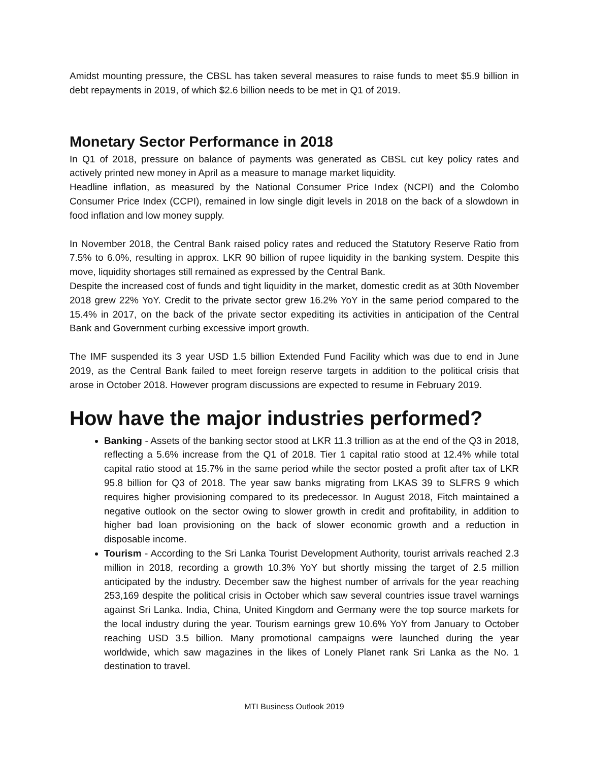Amidst mounting pressure, the CBSL has taken several measures to raise funds to meet $5.9 billion in debt repayments in 2019, of which $2.6 billion needs to be met in Q1 of 2019.
Monetary Sector Performance in 2018
In Q1 of 2018, pressure on balance of payments was generated as CBSL cut key policy rates and actively printed new money in April as a measure to manage market liquidity.
Headline inflation, as measured by the National Consumer Price Index (NCPI) and the Colombo Consumer Price Index (CCPI), remained in low single digit levels in 2018 on the back of a slowdown in food inflation and low money supply.
In November 2018, the Central Bank raised policy rates and reduced the Statutory Reserve Ratio from 7.5% to 6.0%, resulting in approx. LKR 90 billion of rupee liquidity in the banking system. Despite this move, liquidity shortages still remained as expressed by the Central Bank.
Despite the increased cost of funds and tight liquidity in the market, domestic credit as at 30th November 2018 grew 22% YoY. Credit to the private sector grew 16.2% YoY in the same period compared to the 15.4% in 2017, on the back of the private sector expediting its activities in anticipation of the Central Bank and Government curbing excessive import growth.
The IMF suspended its 3 year USD 1.5 billion Extended Fund Facility which was due to end in June 2019, as the Central Bank failed to meet foreign reserve targets in addition to the political crisis that arose in October 2018. However program discussions are expected to resume in February 2019.
How have the major industries performed?
Banking - Assets of the banking sector stood at LKR 11.3 trillion as at the end of the Q3 in 2018, reflecting a 5.6% increase from the Q1 of 2018. Tier 1 capital ratio stood at 12.4% while total capital ratio stood at 15.7% in the same period while the sector posted a profit after tax of LKR 95.8 billion for Q3 of 2018. The year saw banks migrating from LKAS 39 to SLFRS 9 which requires higher provisioning compared to its predecessor. In August 2018, Fitch maintained a negative outlook on the sector owing to slower growth in credit and profitability, in addition to higher bad loan provisioning on the back of slower economic growth and a reduction in disposable income.
Tourism - According to the Sri Lanka Tourist Development Authority, tourist arrivals reached 2.3 million in 2018, recording a growth 10.3% YoY but shortly missing the target of 2.5 million anticipated by the industry. December saw the highest number of arrivals for the year reaching 253,169 despite the political crisis in October which saw several countries issue travel warnings against Sri Lanka. India, China, United Kingdom and Germany were the top source markets for the local industry during the year. Tourism earnings grew 10.6% YoY from January to October reaching USD 3.5 billion. Many promotional campaigns were launched during the year worldwide, which saw magazines in the likes of Lonely Planet rank Sri Lanka as the No. 1 destination to travel.
MTI Business Outlook 2019